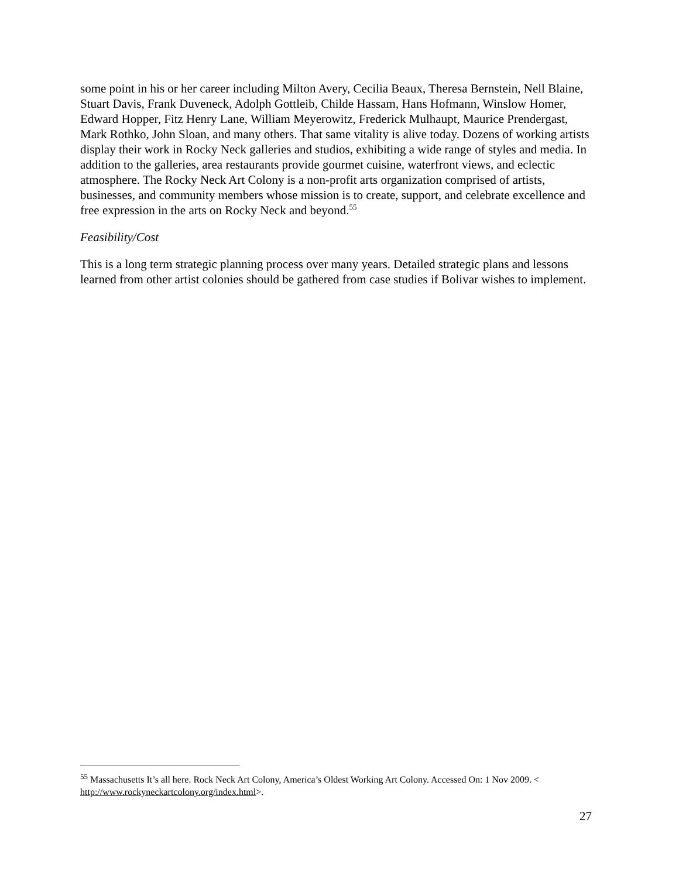some point in his or her career including Milton Avery, Cecilia Beaux, Theresa Bernstein, Nell Blaine, Stuart Davis, Frank Duveneck, Adolph Gottleib, Childe Hassam, Hans Hofmann, Winslow Homer, Edward Hopper, Fitz Henry Lane, William Meyerowitz, Frederick Mulhaupt, Maurice Prendergast, Mark Rothko, John Sloan, and many others. That same vitality is alive today. Dozens of working artists display their work in Rocky Neck galleries and studios, exhibiting a wide range of styles and media. In addition to the galleries, area restaurants provide gourmet cuisine, waterfront views, and eclectic atmosphere. The Rocky Neck Art Colony is a non-profit arts organization comprised of artists, businesses, and community members whose mission is to create, support, and celebrate excellence and free expression in the arts on Rocky Neck and beyond.<sup>55</sup>
Feasibility/Cost
This is a long term strategic planning process over many years. Detailed strategic plans and lessons learned from other artist colonies should be gathered from case studies if Bolivar wishes to implement.
<sup>55</sup> Massachusetts It’s all here. Rock Neck Art Colony, America’s Oldest Working Art Colony. Accessed On: 1 Nov 2009. < http://www.rockyneckartcolony.org/index.html>.
27